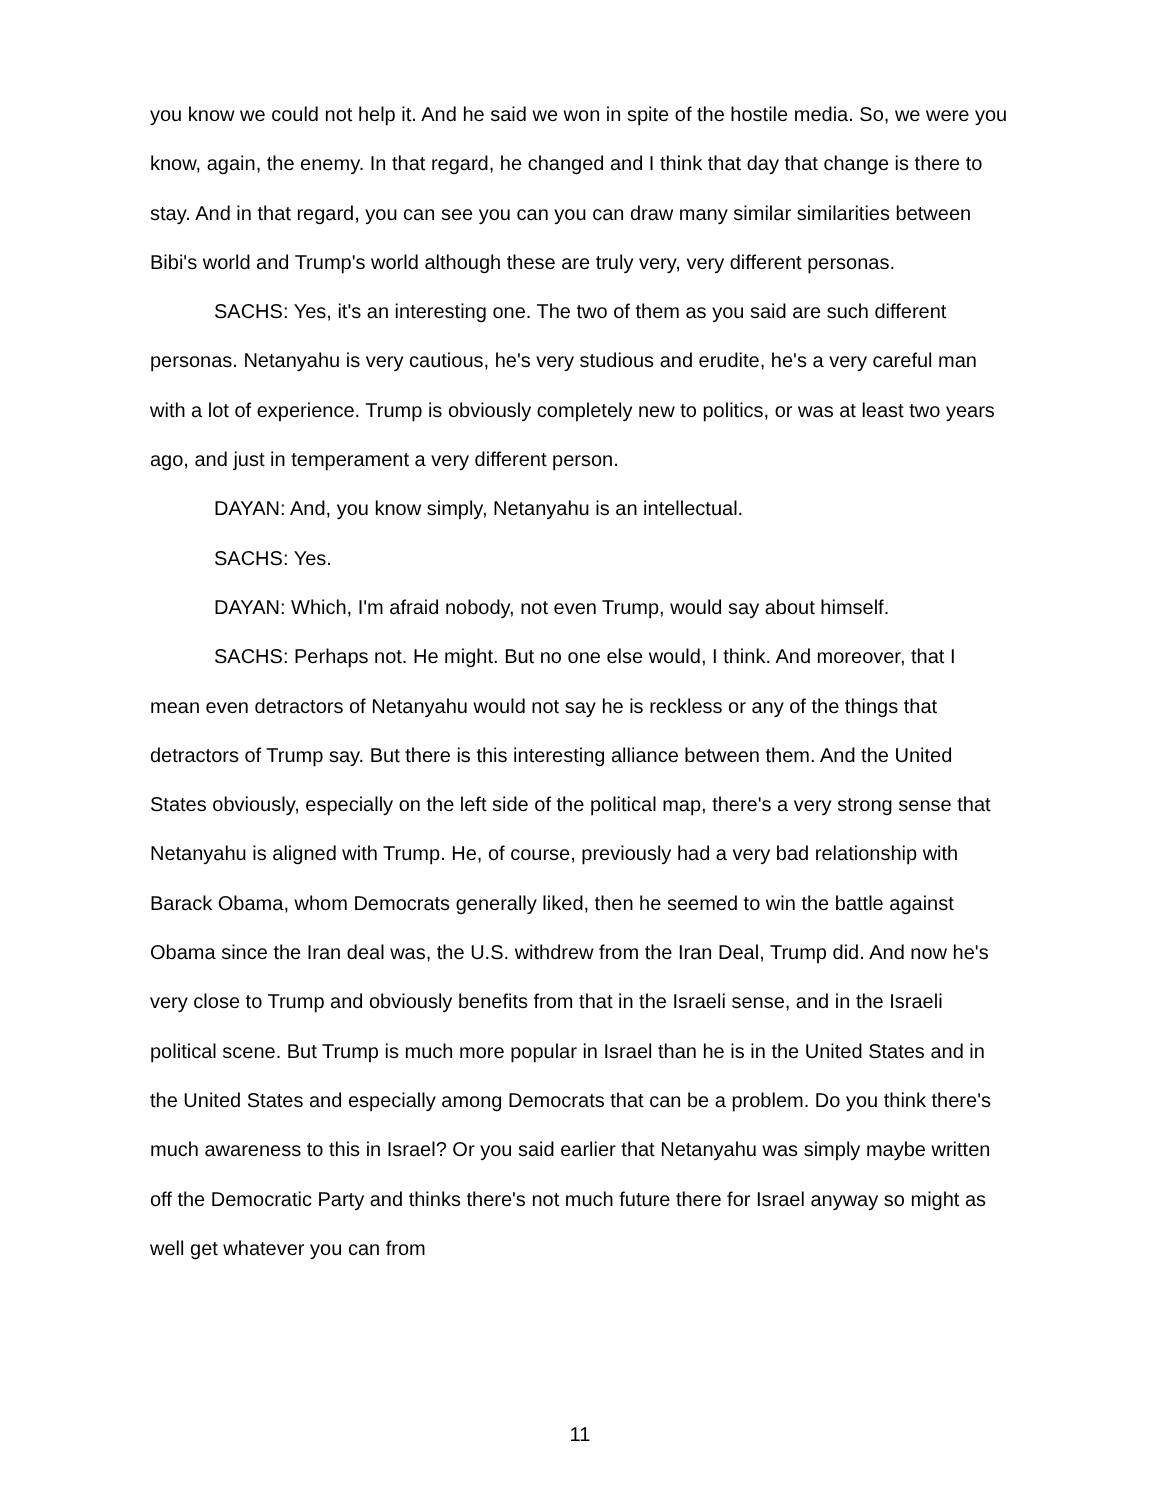you know we could not help it. And he said we won in spite of the hostile media. So, we were you know, again, the enemy. In that regard, he changed and I think that day that change is there to stay. And in that regard, you can see you can you can draw many similar similarities between Bibi's world and Trump's world although these are truly very, very different personas.
SACHS: Yes, it's an interesting one. The two of them as you said are such different personas. Netanyahu is very cautious, he's very studious and erudite, he's a very careful man with a lot of experience. Trump is obviously completely new to politics, or was at least two years ago, and just in temperament a very different person.
DAYAN: And, you know simply, Netanyahu is an intellectual.
SACHS: Yes.
DAYAN: Which, I'm afraid nobody, not even Trump, would say about himself.
SACHS: Perhaps not. He might. But no one else would, I think. And moreover, that I mean even detractors of Netanyahu would not say he is reckless or any of the things that detractors of Trump say. But there is this interesting alliance between them. And the United States obviously, especially on the left side of the political map, there's a very strong sense that Netanyahu is aligned with Trump. He, of course, previously had a very bad relationship with Barack Obama, whom Democrats generally liked, then he seemed to win the battle against Obama since the Iran deal was, the U.S. withdrew from the Iran Deal, Trump did. And now he's very close to Trump and obviously benefits from that in the Israeli sense, and in the Israeli political scene. But Trump is much more popular in Israel than he is in the United States and in the United States and especially among Democrats that can be a problem. Do you think there's much awareness to this in Israel? Or you said earlier that Netanyahu was simply maybe written off the Democratic Party and thinks there's not much future there for Israel anyway so might as well get whatever you can from
11